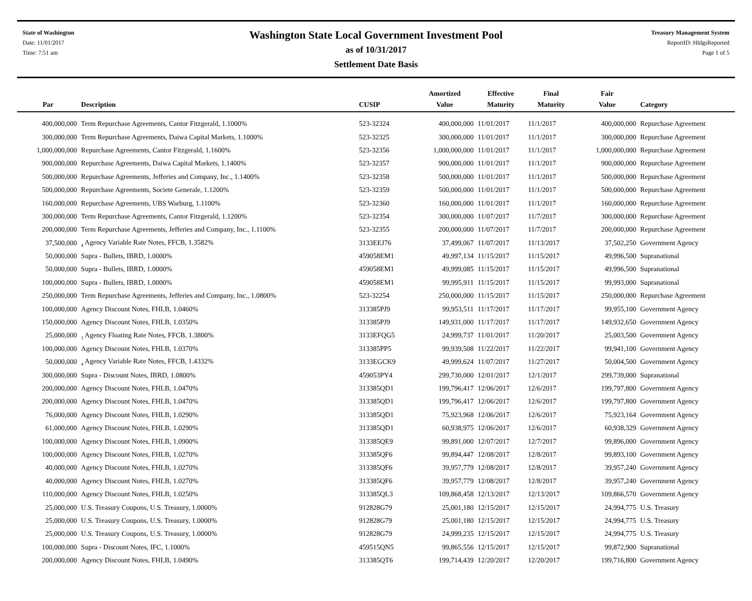State of Washington
Date: 11/01/2017
Time: 7:51 am
Washington State Local Government Investment Pool
as of 10/31/2017
Settlement Date Basis
Treasury Management System
ReportID: HldgsReported
Page 1 of 5
| Par | Description | CUSIP | Amortized Value | Effective Maturity | Final Maturity | Fair Value | Category |
| --- | --- | --- | --- | --- | --- | --- | --- |
| 400,000,000 | Term Repurchase Agreements, Cantor Fitzgerald, 1.1000% | 523-32324 | 400,000,000 | 11/01/2017 | 11/1/2017 | 400,000,000 | Repurchase Agreement |
| 300,000,000 | Term Repurchase Agreements, Daiwa Capital Markets, 1.1000% | 523-32325 | 300,000,000 | 11/01/2017 | 11/1/2017 | 300,000,000 | Repurchase Agreement |
| 1,000,000,000 | Repurchase Agreements, Cantor Fitzgerald, 1.1600% | 523-32356 | 1,000,000,000 | 11/01/2017 | 11/1/2017 | 1,000,000,000 | Repurchase Agreement |
| 900,000,000 | Repurchase Agreements, Daiwa Capital Markets, 1.1400% | 523-32357 | 900,000,000 | 11/01/2017 | 11/1/2017 | 900,000,000 | Repurchase Agreement |
| 500,000,000 | Repurchase Agreements, Jefferies and Company, Inc., 1.1400% | 523-32358 | 500,000,000 | 11/01/2017 | 11/1/2017 | 500,000,000 | Repurchase Agreement |
| 500,000,000 | Repurchase Agreements, Societe Generale, 1.1200% | 523-32359 | 500,000,000 | 11/01/2017 | 11/1/2017 | 500,000,000 | Repurchase Agreement |
| 160,000,000 | Repurchase Agreements, UBS Warburg, 1.1100% | 523-32360 | 160,000,000 | 11/01/2017 | 11/1/2017 | 160,000,000 | Repurchase Agreement |
| 300,000,000 | Term Repurchase Agreements, Cantor Fitzgerald, 1.1200% | 523-32354 | 300,000,000 | 11/07/2017 | 11/7/2017 | 300,000,000 | Repurchase Agreement |
| 200,000,000 | Term Repurchase Agreements, Jefferies and Company, Inc., 1.1100% | 523-32355 | 200,000,000 | 11/07/2017 | 11/7/2017 | 200,000,000 | Repurchase Agreement |
| 37,500,000 | <sub>4</sub> Agency Variable Rate Notes, FFCB, 1.3582% | 3133EEJ76 | 37,499,067 | 11/07/2017 | 11/13/2017 | 37,502,250 | Government Agency |
| 50,000,000 | Supra - Bullets, IBRD, 1.0000% | 459058EM1 | 49,997,134 | 11/15/2017 | 11/15/2017 | 49,996,500 | Supranational |
| 50,000,000 | Supra - Bullets, IBRD, 1.0000% | 459058EM1 | 49,999,085 | 11/15/2017 | 11/15/2017 | 49,996,500 | Supranational |
| 100,000,000 | Supra - Bullets, IBRD, 1.0000% | 459058EM1 | 99,995,911 | 11/15/2017 | 11/15/2017 | 99,993,000 | Supranational |
| 250,000,000 | Term Repurchase Agreements, Jefferies and Company, Inc., 1.0800% | 523-32254 | 250,000,000 | 11/15/2017 | 11/15/2017 | 250,000,000 | Repurchase Agreement |
| 100,000,000 | Agency Discount Notes, FHLB, 1.0460% | 313385PJ9 | 99,953,511 | 11/17/2017 | 11/17/2017 | 99,955,100 | Government Agency |
| 150,000,000 | Agency Discount Notes, FHLB, 1.0350% | 313385PJ9 | 149,931,000 | 11/17/2017 | 11/17/2017 | 149,932,650 | Government Agency |
| 25,000,000 | <sub>3</sub> Agency Floating Rate Notes, FFCB, 1.3800% | 3133EFQG5 | 24,999,737 | 11/01/2017 | 11/20/2017 | 25,003,500 | Government Agency |
| 100,000,000 | Agency Discount Notes, FHLB, 1.0370% | 313385PP5 | 99,939,508 | 11/22/2017 | 11/22/2017 | 99,941,100 | Government Agency |
| 50,000,000 | <sub>4</sub> Agency Variable Rate Notes, FFCB, 1.4332% | 3133EGCK9 | 49,999,624 | 11/07/2017 | 11/27/2017 | 50,004,500 | Government Agency |
| 300,000,000 | Supra - Discount Notes, IBRD, 1.0800% | 459053PY4 | 299,730,000 | 12/01/2017 | 12/1/2017 | 299,739,000 | Supranational |
| 200,000,000 | Agency Discount Notes, FHLB, 1.0470% | 313385QD1 | 199,796,417 | 12/06/2017 | 12/6/2017 | 199,797,800 | Government Agency |
| 200,000,000 | Agency Discount Notes, FHLB, 1.0470% | 313385QD1 | 199,796,417 | 12/06/2017 | 12/6/2017 | 199,797,800 | Government Agency |
| 76,000,000 | Agency Discount Notes, FHLB, 1.0290% | 313385QD1 | 75,923,968 | 12/06/2017 | 12/6/2017 | 75,923,164 | Government Agency |
| 61,000,000 | Agency Discount Notes, FHLB, 1.0290% | 313385QD1 | 60,938,975 | 12/06/2017 | 12/6/2017 | 60,938,329 | Government Agency |
| 100,000,000 | Agency Discount Notes, FHLB, 1.0900% | 313385QE9 | 99,891,000 | 12/07/2017 | 12/7/2017 | 99,896,000 | Government Agency |
| 100,000,000 | Agency Discount Notes, FHLB, 1.0270% | 313385QF6 | 99,894,447 | 12/08/2017 | 12/8/2017 | 99,893,100 | Government Agency |
| 40,000,000 | Agency Discount Notes, FHLB, 1.0270% | 313385QF6 | 39,957,779 | 12/08/2017 | 12/8/2017 | 39,957,240 | Government Agency |
| 40,000,000 | Agency Discount Notes, FHLB, 1.0270% | 313385QF6 | 39,957,779 | 12/08/2017 | 12/8/2017 | 39,957,240 | Government Agency |
| 110,000,000 | Agency Discount Notes, FHLB, 1.0250% | 313385QL3 | 109,868,458 | 12/13/2017 | 12/13/2017 | 109,866,570 | Government Agency |
| 25,000,000 | U.S. Treasury Coupons, U.S. Treasury, 1.0000% | 912828G79 | 25,001,180 | 12/15/2017 | 12/15/2017 | 24,994,775 | U.S. Treasury |
| 25,000,000 | U.S. Treasury Coupons, U.S. Treasury, 1.0000% | 912828G79 | 25,001,180 | 12/15/2017 | 12/15/2017 | 24,994,775 | U.S. Treasury |
| 25,000,000 | U.S. Treasury Coupons, U.S. Treasury, 1.0000% | 912828G79 | 24,999,235 | 12/15/2017 | 12/15/2017 | 24,994,775 | U.S. Treasury |
| 100,000,000 | Supra - Discount Notes, IFC, 1.1000% | 459515QN5 | 99,865,556 | 12/15/2017 | 12/15/2017 | 99,872,900 | Supranational |
| 200,000,000 | Agency Discount Notes, FHLB, 1.0490% | 313385QT6 | 199,714,439 | 12/20/2017 | 12/20/2017 | 199,716,800 | Government Agency |